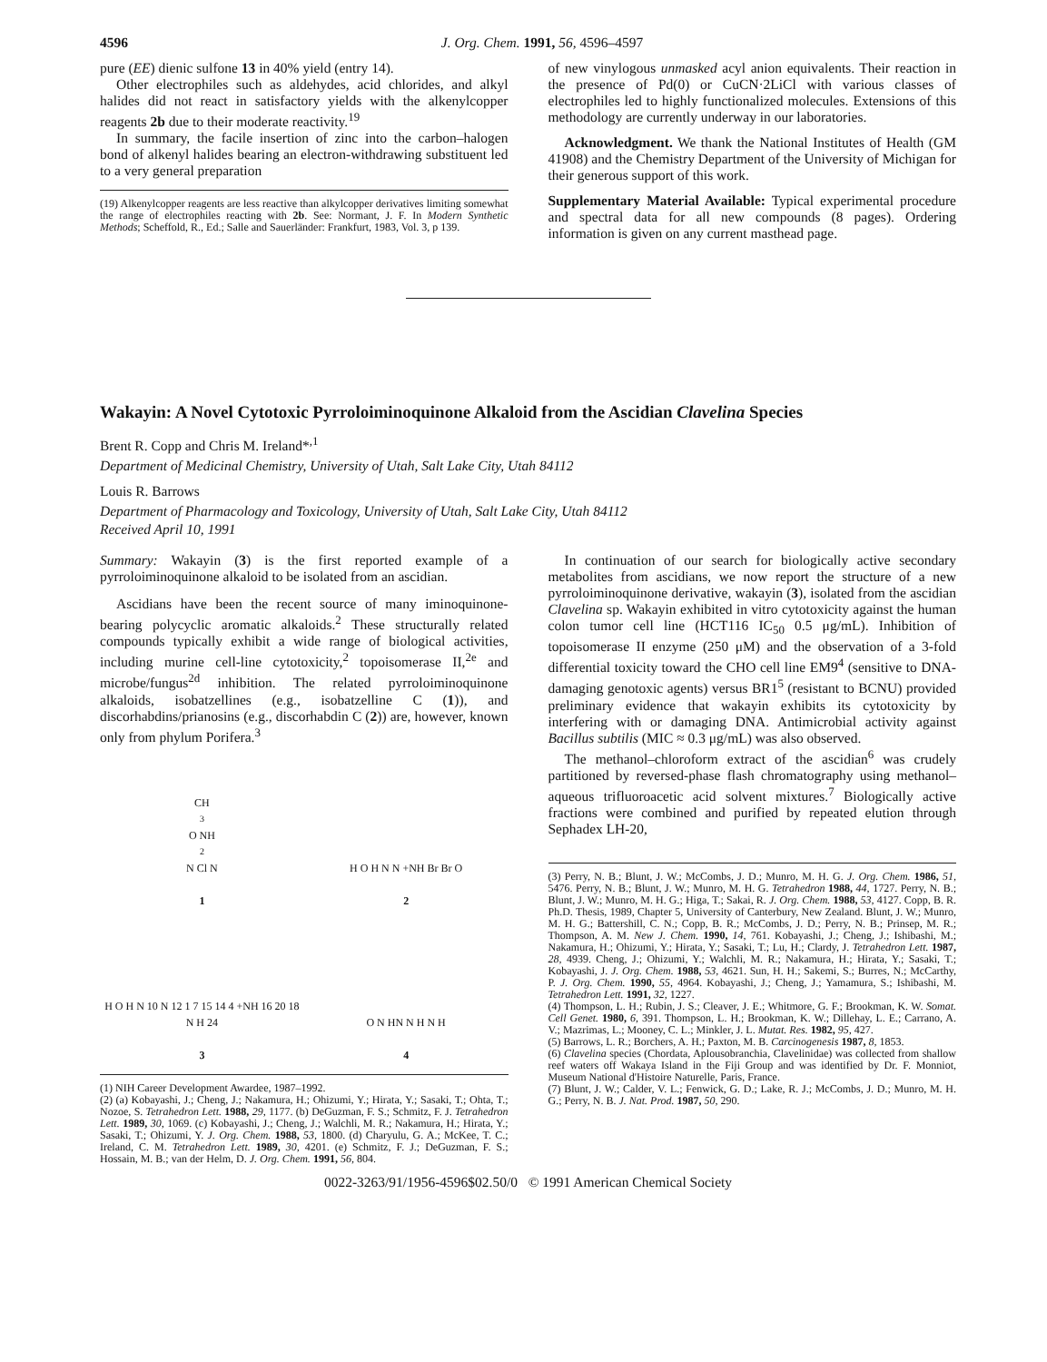4596 J. Org. Chem. 1991, 56, 4596–4597
pure (EE) dienic sulfone 13 in 40% yield (entry 14).
Other electrophiles such as aldehydes, acid chlorides, and alkyl halides did not react in satisfactory yields with the alkenylcopper reagents 2b due to their moderate reactivity.<sup>19</sup>
In summary, the facile insertion of zinc into the carbon–halogen bond of alkenyl halides bearing an electron-withdrawing substituent led to a very general preparation
(19) Alkenylcopper reagents are less reactive than alkylcopper derivatives limiting somewhat the range of electrophiles reacting with 2b. See: Normant, J. F. In Modern Synthetic Methods; Scheffold, R., Ed.; Salle and Sauerländer: Frankfurt, 1983, Vol. 3, p 139.
of new vinylogous unmasked acyl anion equivalents. Their reaction in the presence of Pd(0) or CuCN·2LiCl with various classes of electrophiles led to highly functionalized molecules. Extensions of this methodology are currently underway in our laboratories.
Acknowledgment. We thank the National Institutes of Health (GM 41908) and the Chemistry Department of the University of Michigan for their generous support of this work.
Supplementary Material Available: Typical experimental procedure and spectral data for all new compounds (8 pages). Ordering information is given on any current masthead page.
Wakayin: A Novel Cytotoxic Pyrroloiminoquinone Alkaloid from the Ascidian Clavelina Species
Brent R. Copp and Chris M. Ireland*<sup>,1</sup>
Department of Medicinal Chemistry, University of Utah, Salt Lake City, Utah 84112
Louis R. Barrows
Department of Pharmacology and Toxicology, University of Utah, Salt Lake City, Utah 84112
Received April 10, 1991
Summary: Wakayin (3) is the first reported example of a pyrroloiminoquinone alkaloid to be isolated from an ascidian.
Ascidians have been the recent source of many iminoquinone-bearing polycyclic aromatic alkaloids.<sup>2</sup> These structurally related compounds typically exhibit a wide range of biological activities, including murine cell-line cytotoxicity,<sup>2</sup> topoisomerase II,<sup>2e</sup> and microbe/fungus<sup>2d</sup> inhibition. The related pyrroloiminoquinone alkaloids, isobatzellines (e.g., isobatzelline C (1)), and discorhabdins/prianosins (e.g., discorhabdin C (2)) are, however, known only from phylum Porifera.<sup>3</sup>
CH<sub>3</sub> O NH<sub>2</sub> N Cl N
1
H O H N N +NH Br Br O
2
H O H N 10 N 12 1 7 15 14 4 +NH 16 20 18 N H 24
3
O N HN N H N H
4
(1) NIH Career Development Awardee, 1987–1992.
(2) (a) Kobayashi, J.; Cheng, J.; Nakamura, H.; Ohizumi, Y.; Hirata, Y.; Sasaki, T.; Ohta, T.; Nozoe, S. Tetrahedron Lett. 1988, 29, 1177. (b) DeGuzman, F. S.; Schmitz, F. J. Tetrahedron Lett. 1989, 30, 1069. (c) Kobayashi, J.; Cheng, J.; Walchli, M. R.; Nakamura, H.; Hirata, Y.; Sasaki, T.; Ohizumi, Y. J. Org. Chem. 1988, 53, 1800. (d) Charyulu, G. A.; McKee, T. C.; Ireland, C. M. Tetrahedron Lett. 1989, 30, 4201. (e) Schmitz, F. J.; DeGuzman, F. S.; Hossain, M. B.; van der Helm, D. J. Org. Chem. 1991, 56, 804.
In continuation of our search for biologically active secondary metabolites from ascidians, we now report the structure of a new pyrroloiminoquinone derivative, wakayin (3), isolated from the ascidian Clavelina sp. Wakayin exhibited in vitro cytotoxicity against the human colon tumor cell line (HCT116 IC<sub>50</sub> 0.5 μg/mL). Inhibition of topoisomerase II enzyme (250 μM) and the observation of a 3-fold differential toxicity toward the CHO cell line EM9<sup>4</sup> (sensitive to DNA-damaging genotoxic agents) versus BR1<sup>5</sup> (resistant to BCNU) provided preliminary evidence that wakayin exhibits its cytotoxicity by interfering with or damaging DNA. Antimicrobial activity against Bacillus subtilis (MIC ≈ 0.3 μg/mL) was also observed.
The methanol–chloroform extract of the ascidian<sup>6</sup> was crudely partitioned by reversed-phase flash chromatography using methanol–aqueous trifluoroacetic acid solvent mixtures.<sup>7</sup> Biologically active fractions were combined and purified by repeated elution through Sephadex LH-20,
(3) Perry, N. B.; Blunt, J. W.; McCombs, J. D.; Munro, M. H. G. J. Org. Chem. 1986, 51, 5476. Perry, N. B.; Blunt, J. W.; Munro, M. H. G. Tetrahedron 1988, 44, 1727. Perry, N. B.; Blunt, J. W.; Munro, M. H. G.; Higa, T.; Sakai, R. J. Org. Chem. 1988, 53, 4127. Copp, B. R. Ph.D. Thesis, 1989, Chapter 5, University of Canterbury, New Zealand. Blunt, J. W.; Munro, M. H. G.; Battershill, C. N.; Copp, B. R.; McCombs, J. D.; Perry, N. B.; Prinsep, M. R.; Thompson, A. M. New J. Chem. 1990, 14, 761. Kobayashi, J.; Cheng, J.; Ishibashi, M.; Nakamura, H.; Ohizumi, Y.; Hirata, Y.; Sasaki, T.; Lu, H.; Clardy, J. Tetrahedron Lett. 1987, 28, 4939. Cheng, J.; Ohizumi, Y.; Walchli, M. R.; Nakamura, H.; Hirata, Y.; Sasaki, T.; Kobayashi, J. J. Org. Chem. 1988, 53, 4621. Sun, H. H.; Sakemi, S.; Burres, N.; McCarthy, P. J. Org. Chem. 1990, 55, 4964. Kobayashi, J.; Cheng, J.; Yamamura, S.; Ishibashi, M. Tetrahedron Lett. 1991, 32, 1227.
(4) Thompson, L. H.; Rubin, J. S.; Cleaver, J. E.; Whitmore, G. F.; Brookman, K. W. Somat. Cell Genet. 1980, 6, 391. Thompson, L. H.; Brookman, K. W.; Dillehay, L. E.; Carrano, A. V.; Mazrimas, L.; Mooney, C. L.; Minkler, J. L. Mutat. Res. 1982, 95, 427.
(5) Barrows, L. R.; Borchers, A. H.; Paxton, M. B. Carcinogenesis 1987, 8, 1853.
(6) Clavelina species (Chordata, Aplousobranchia, Clavelinidae) was collected from shallow reef waters off Wakaya Island in the Fiji Group and was identified by Dr. F. Monniot, Museum National d'Histoire Naturelle, Paris, France.
(7) Blunt, J. W.; Calder, V. L.; Fenwick, G. D.; Lake, R. J.; McCombs, J. D.; Munro, M. H. G.; Perry, N. B. J. Nat. Prod. 1987, 50, 290.
0022-3263/91/1956-4596$02.50/0 © 1991 American Chemical Society